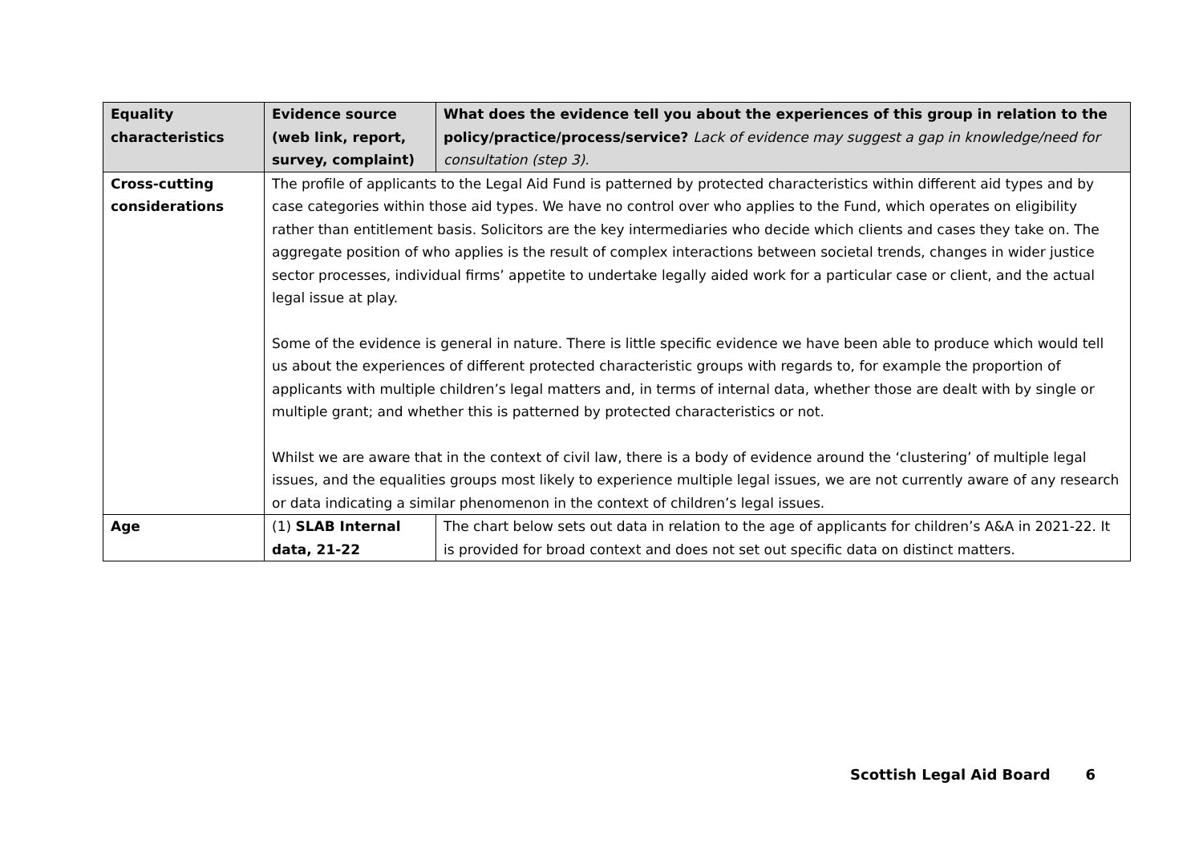| Equality characteristics | Evidence source (web link, report, survey, complaint) | What does the evidence tell you about the experiences of this group in relation to the policy/practice/process/service? Lack of evidence may suggest a gap in knowledge/need for consultation (step 3). |
| --- | --- | --- |
| Cross-cutting considerations | The profile of applicants to the Legal Aid Fund is patterned by protected characteristics within different aid types and by case categories within those aid types. We have no control over who applies to the Fund, which operates on eligibility rather than entitlement basis. Solicitors are the key intermediaries who decide which clients and cases they take on. The aggregate position of who applies is the result of complex interactions between societal trends, changes in wider justice sector processes, individual firms’ appetite to undertake legally aided work for a particular case or client, and the actual legal issue at play. Some of the evidence is general in nature. There is little specific evidence we have been able to produce which would tell us about the experiences of different protected characteristic groups with regards to, for example the proportion of applicants with multiple children’s legal matters and, in terms of internal data, whether those are dealt with by single or multiple grant; and whether this is patterned by protected characteristics or not. Whilst we are aware that in the context of civil law, there is a body of evidence around the ‘clustering’ of multiple legal issues, and the equalities groups most likely to experience multiple legal issues, we are not currently aware of any research or data indicating a similar phenomenon in the context of children’s legal issues. | |
| Age | (1) SLAB Internal data, 21-22 | The chart below sets out data in relation to the age of applicants for children’s A&A in 2021-22. It is provided for broad context and does not set out specific data on distinct matters. |
Scottish Legal Aid Board 6